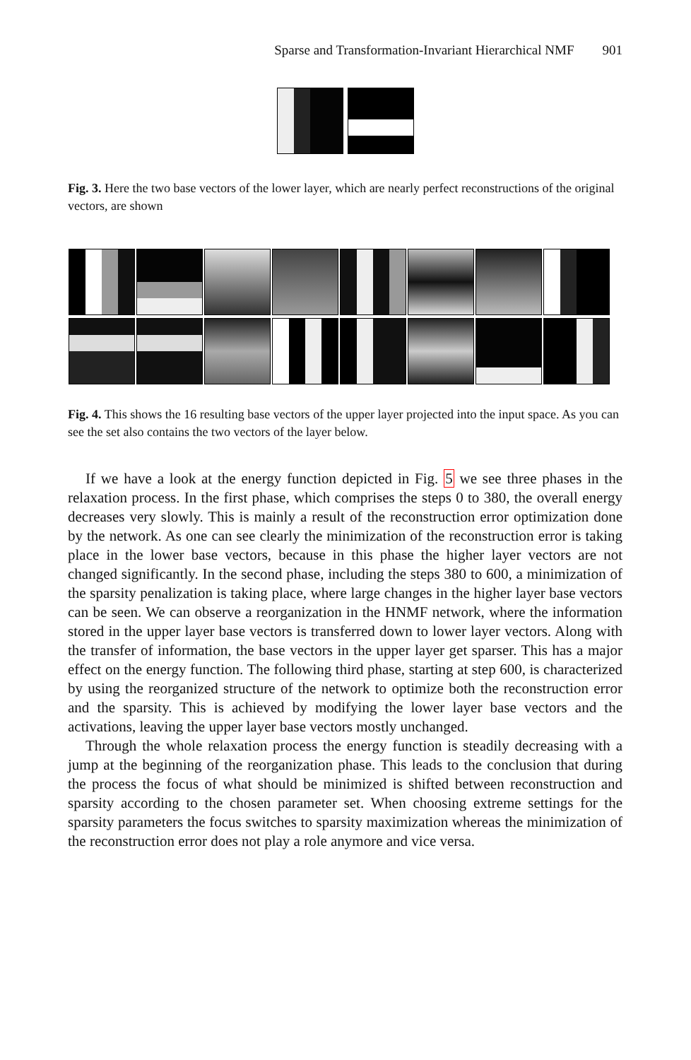Sparse and Transformation-Invariant Hierarchical NMF 901
Fig. 3. Here the two base vectors of the lower layer, which are nearly perfect reconstructions of the original vectors, are shown
Fig. 4. This shows the 16 resulting base vectors of the upper layer projected into the input space. As you can see the set also contains the two vectors of the layer below.
If we have a look at the energy function depicted in Fig. 5 we see three phases in the relaxation process. In the first phase, which comprises the steps 0 to 380, the overall energy decreases very slowly. This is mainly a result of the reconstruction error optimization done by the network. As one can see clearly the minimization of the reconstruction error is taking place in the lower base vectors, because in this phase the higher layer vectors are not changed significantly. In the second phase, including the steps 380 to 600, a minimization of the sparsity penalization is taking place, where large changes in the higher layer base vectors can be seen. We can observe a reorganization in the HNMF network, where the information stored in the upper layer base vectors is transferred down to lower layer vectors. Along with the transfer of information, the base vectors in the upper layer get sparser. This has a major effect on the energy function. The following third phase, starting at step 600, is characterized by using the reorganized structure of the network to optimize both the reconstruction error and the sparsity. This is achieved by modifying the lower layer base vectors and the activations, leaving the upper layer base vectors mostly unchanged.
Through the whole relaxation process the energy function is steadily decreasing with a jump at the beginning of the reorganization phase. This leads to the conclusion that during the process the focus of what should be minimized is shifted between reconstruction and sparsity according to the chosen parameter set. When choosing extreme settings for the sparsity parameters the focus switches to sparsity maximization whereas the minimization of the reconstruction error does not play a role anymore and vice versa.